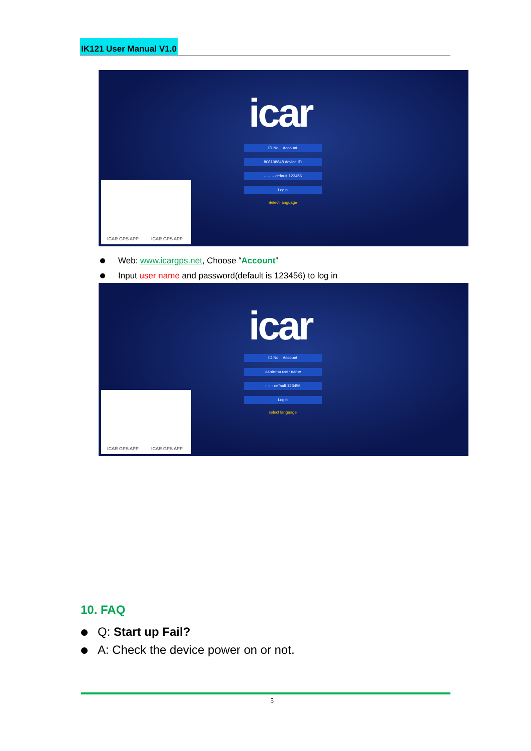IK121 User Manual V1.0
icar
ID No. Account
808108848 device ID
········ default 123456
Login
Select language
ICAR GPS APP ICAR GPS APP
Web: www.icargps.net, Choose “Account”
Input user name and password(default is 123456) to log in
icar
ID No. Account
icardemo user name
······ default 123456
Login
select language
ICAR GPS APP ICAR GPS APP
10. FAQ
Q: Start up Fail?
A: Check the device power on or not.
5